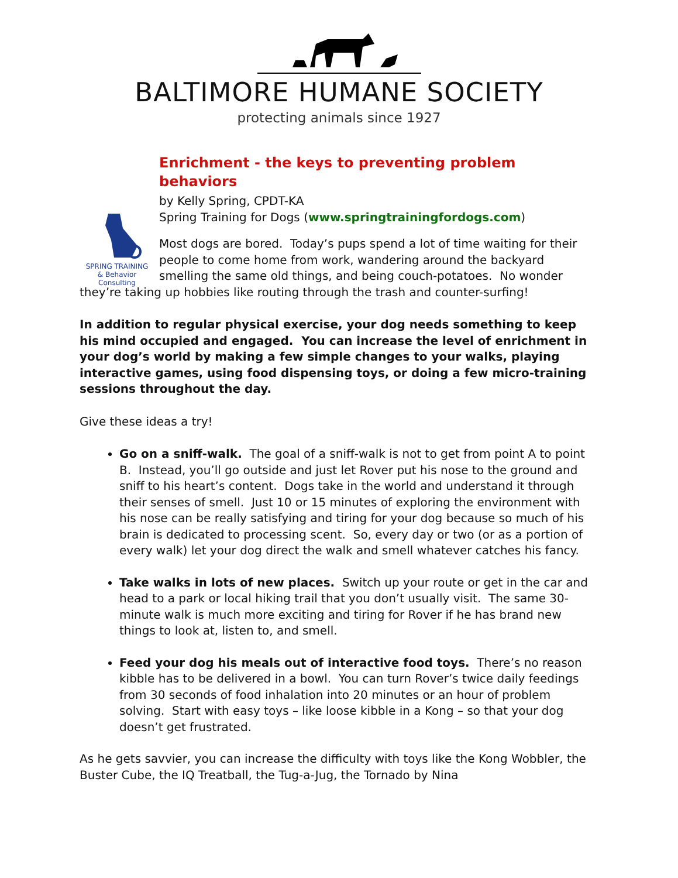BALTIMORE HUMANE SOCIETY
protecting animals since 1927
Enrichment - the keys to preventing problem behaviors
SPRING TRAINING
& Behavior Consulting
by Kelly Spring, CPDT-KA
Spring Training for Dogs (www.springtrainingfordogs.com)
Most dogs are bored. Today’s pups spend a lot of time waiting for their people to come home from work, wandering around the backyard smelling the same old things, and being couch-potatoes. No wonder they’re taking up hobbies like routing through the trash and counter-surfing!
In addition to regular physical exercise, your dog needs something to keep his mind occupied and engaged. You can increase the level of enrichment in your dog’s world by making a few simple changes to your walks, playing interactive games, using food dispensing toys, or doing a few micro-training sessions throughout the day.
Give these ideas a try!
Go on a sniff-walk. The goal of a sniff-walk is not to get from point A to point B. Instead, you’ll go outside and just let Rover put his nose to the ground and sniff to his heart’s content. Dogs take in the world and understand it through their senses of smell. Just 10 or 15 minutes of exploring the environment with his nose can be really satisfying and tiring for your dog because so much of his brain is dedicated to processing scent. So, every day or two (or as a portion of every walk) let your dog direct the walk and smell whatever catches his fancy.
Take walks in lots of new places. Switch up your route or get in the car and head to a park or local hiking trail that you don’t usually visit. The same 30-minute walk is much more exciting and tiring for Rover if he has brand new things to look at, listen to, and smell.
Feed your dog his meals out of interactive food toys. There’s no reason kibble has to be delivered in a bowl. You can turn Rover’s twice daily feedings from 30 seconds of food inhalation into 20 minutes or an hour of problem solving. Start with easy toys – like loose kibble in a Kong – so that your dog doesn’t get frustrated.
As he gets savvier, you can increase the difficulty with toys like the Kong Wobbler, the Buster Cube, the IQ Treatball, the Tug-a-Jug, the Tornado by Nina